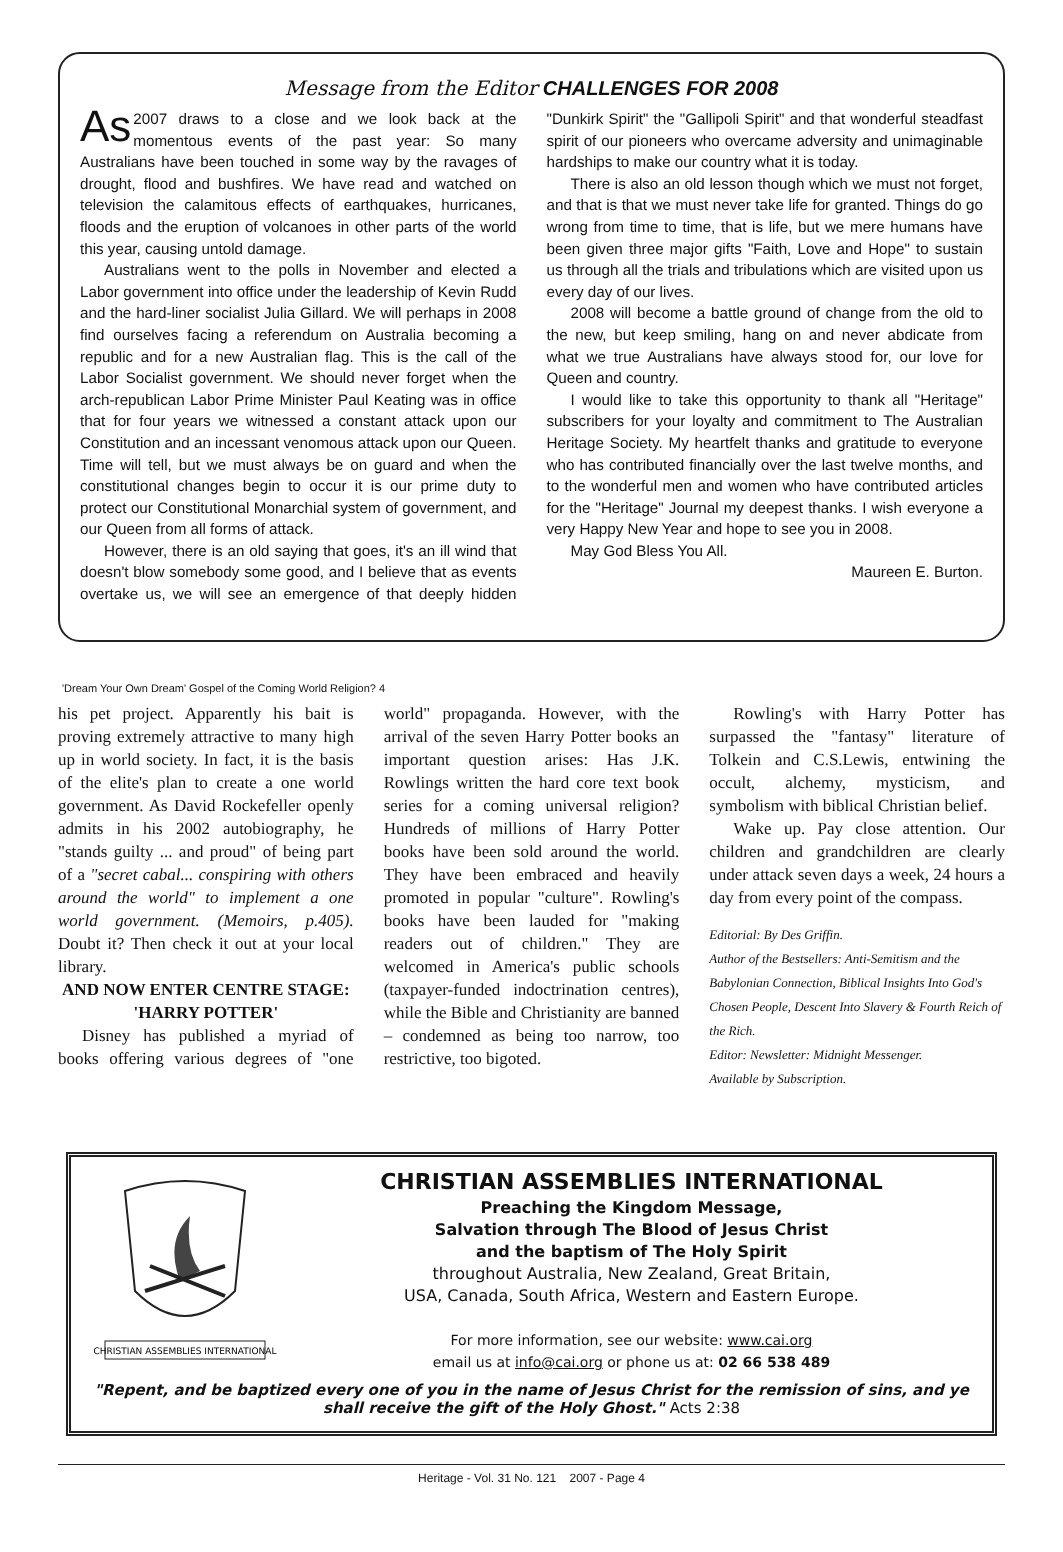Message from the Editor CHALLENGES FOR 2008
As 2007 draws to a close and we look back at the momentous events of the past year: So many Australians have been touched in some way by the ravages of drought, flood and bushfires. We have read and watched on television the calamitous effects of earthquakes, hurricanes, floods and the eruption of volcanoes in other parts of the world this year, causing untold damage.
Australians went to the polls in November and elected a Labor government into office under the leadership of Kevin Rudd and the hard-liner socialist Julia Gillard. We will perhaps in 2008 find ourselves facing a referendum on Australia becoming a republic and for a new Australian flag. This is the call of the Labor Socialist government. We should never forget when the arch-republican Labor Prime Minister Paul Keating was in office that for four years we witnessed a constant attack upon our Constitution and an incessant venomous attack upon our Queen. Time will tell, but we must always be on guard and when the constitutional changes begin to occur it is our prime duty to protect our Constitutional Monarchial system of government, and our Queen from all forms of attack.
However, there is an old saying that goes, it's an ill wind that doesn't blow somebody some good, and I believe that as events overtake us, we will see an emergence of that deeply hidden "Dunkirk Spirit" the "Gallipoli Spirit" and that wonderful steadfast spirit of our pioneers who overcame adversity and unimaginable hardships to make our country what it is today.
There is also an old lesson though which we must not forget, and that is that we must never take life for granted. Things do go wrong from time to time, that is life, but we mere humans have been given three major gifts "Faith, Love and Hope" to sustain us through all the trials and tribulations which are visited upon us every day of our lives.
2008 will become a battle ground of change from the old to the new, but keep smiling, hang on and never abdicate from what we true Australians have always stood for, our love for Queen and country.
I would like to take this opportunity to thank all "Heritage" subscribers for your loyalty and commitment to The Australian Heritage Society. My heartfelt thanks and gratitude to everyone who has contributed financially over the last twelve months, and to the wonderful men and women who have contributed articles for the "Heritage" Journal my deepest thanks. I wish everyone a very Happy New Year and hope to see you in 2008.
May God Bless You All.
Maureen E. Burton.
'Dream Your Own Dream' Gospel of the Coming World Religion? 4
his pet project. Apparently his bait is proving extremely attractive to many high up in world society. In fact, it is the basis of the elite's plan to create a one world government. As David Rockefeller openly admits in his 2002 autobiography, he "stands guilty ... and proud" of being part of a "secret cabal... conspiring with others around the world" to implement a one world government. (Memoirs, p.405). Doubt it? Then check it out at your local library.
AND NOW ENTER CENTRE STAGE: 'HARRY POTTER'
Disney has published a myriad of books offering various degrees of "one world" propaganda. However, with the arrival of the seven Harry Potter books an important question arises: Has J.K. Rowlings written the hard core text book series for a coming universal religion? Hundreds of millions of Harry Potter books have been sold around the world. They have been embraced and heavily promoted in popular "culture". Rowling's books have been lauded for "making readers out of children." They are welcomed in America's public schools (taxpayer-funded indoctrination centres), while the Bible and Christianity are banned – condemned as being too narrow, too restrictive, too bigoted.
Rowling's with Harry Potter has surpassed the "fantasy" literature of Tolkein and C.S.Lewis, entwining the occult, alchemy, mysticism, and symbolism with biblical Christian belief.
Wake up. Pay close attention. Our children and grandchildren are clearly under attack seven days a week, 24 hours a day from every point of the compass.
Editorial: By Des Griffin.
Author of the Bestsellers: Anti-Semitism and the Babylonian Connection, Biblical Insights Into God's Chosen People, Descent Into Slavery & Fourth Reich of the Rich.
Editor: Newsletter: Midnight Messenger.
Available by Subscription.
CHRISTIAN ASSEMBLIES INTERNATIONAL
CHRISTIAN ASSEMBLIES INTERNATIONAL
Preaching the Kingdom Message,
Salvation through The Blood of Jesus Christ
and the baptism of The Holy Spirit
throughout Australia, New Zealand, Great Britain,
USA, Canada, South Africa, Western and Eastern Europe.
For more information, see our website: www.cai.org
email us at info@cai.org or phone us at: 02 66 538 489
"Repent, and be baptized every one of you in the name of Jesus Christ for the remission of sins, and ye shall receive the gift of the Holy Ghost." Acts 2:38
Heritage - Vol. 31 No. 121 2007 - Page 4